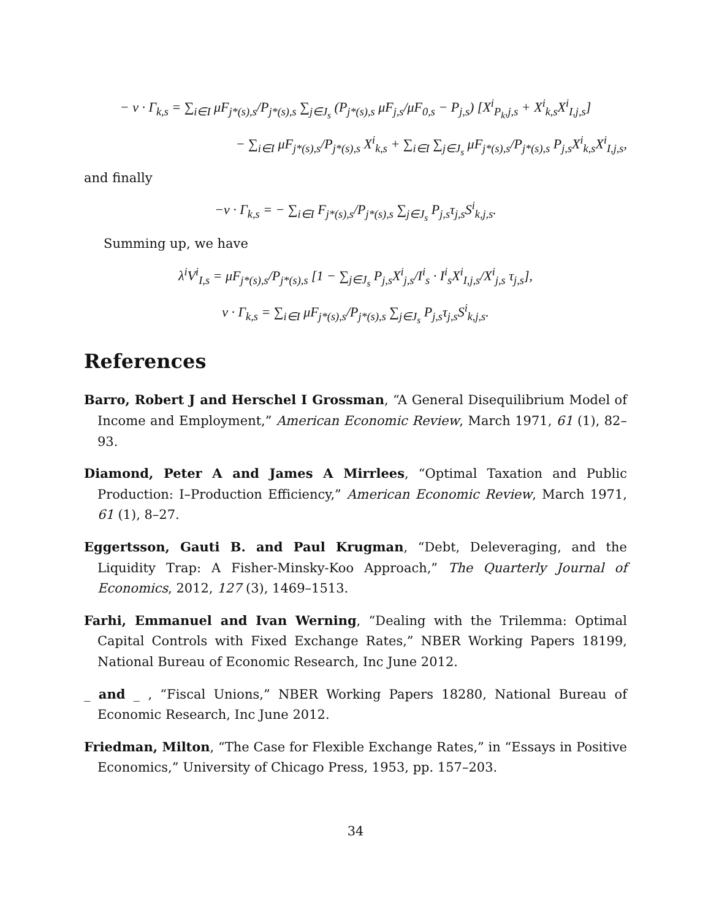− ν · Γ<sub>k,s</sub> = ∑<sub>i∈I</sub> μF<sub>j*(s),s</sub>/P<sub>j*(s),s</sub> ∑<sub>j∈J<sub>s</sub></sub> (P<sub>j*(s),s</sub> μF<sub>j,s</sub>/μF<sub>0,s</sub> − P<sub>j,s</sub>) [X<sup>i</sup><sub>P<sub>k</sub>,j,s</sub> + X<sup>i</sup><sub>k,s</sub>X<sup>i</sup><sub>I,j,s</sub>]
− ∑<sub>i∈I</sub> μF<sub>j*(s),s</sub>/P<sub>j*(s),s</sub> X<sup>i</sup><sub>k,s</sub> + ∑<sub>i∈I</sub> ∑<sub>j∈J<sub>s</sub></sub> μF<sub>j*(s),s</sub>/P<sub>j*(s),s</sub> P<sub>j,s</sub>X<sup>i</sup><sub>k,s</sub>X<sup>i</sup><sub>I,j,s</sub>,
and finally
−ν · Γ<sub>k,s</sub> = − ∑<sub>i∈I</sub> F<sub>j*(s),s</sub>/P<sub>j*(s),s</sub> ∑<sub>j∈J<sub>s</sub></sub> P<sub>j,s</sub>τ<sub>j,s</sub>S<sup>i</sup><sub>k,j,s</sub>.
Summing up, we have
λ<sup>i</sup>V<sup>i</sup><sub>I,s</sub> = μF<sub>j*(s),s</sub>/P<sub>j*(s),s</sub> [1 − ∑<sub>j∈J<sub>s</sub></sub> P<sub>j,s</sub>X<sup>i</sup><sub>j,s</sub>/I<sup>i</sup><sub>s</sub> · I<sup>i</sup><sub>s</sub>X<sup>i</sup><sub>I,j,s</sub>/X<sup>i</sup><sub>j,s</sub> τ<sub>j,s</sub>],
ν · Γ<sub>k,s</sub> = ∑<sub>i∈I</sub> μF<sub>j*(s),s</sub>/P<sub>j*(s),s</sub> ∑<sub>j∈J<sub>s</sub></sub> P<sub>j,s</sub>τ<sub>j,s</sub>S<sup>i</sup><sub>k,j,s</sub>.
References
Barro, Robert J and Herschel I Grossman, “A General Disequilibrium Model of Income and Employment,” American Economic Review, March 1971, 61 (1), 82–93.
Diamond, Peter A and James A Mirrlees, “Optimal Taxation and Public Production: I–Production Efficiency,” American Economic Review, March 1971, 61 (1), 8–27.
Eggertsson, Gauti B. and Paul Krugman, “Debt, Deleveraging, and the Liquidity Trap: A Fisher-Minsky-Koo Approach,” The Quarterly Journal of Economics, 2012, 127 (3), 1469–1513.
Farhi, Emmanuel and Ivan Werning, “Dealing with the Trilemma: Optimal Capital Controls with Fixed Exchange Rates,” NBER Working Papers 18199, National Bureau of Economic Research, Inc June 2012.
_ and _ , “Fiscal Unions,” NBER Working Papers 18280, National Bureau of Economic Research, Inc June 2012.
Friedman, Milton, “The Case for Flexible Exchange Rates,” in “Essays in Positive Economics,” University of Chicago Press, 1953, pp. 157–203.
34